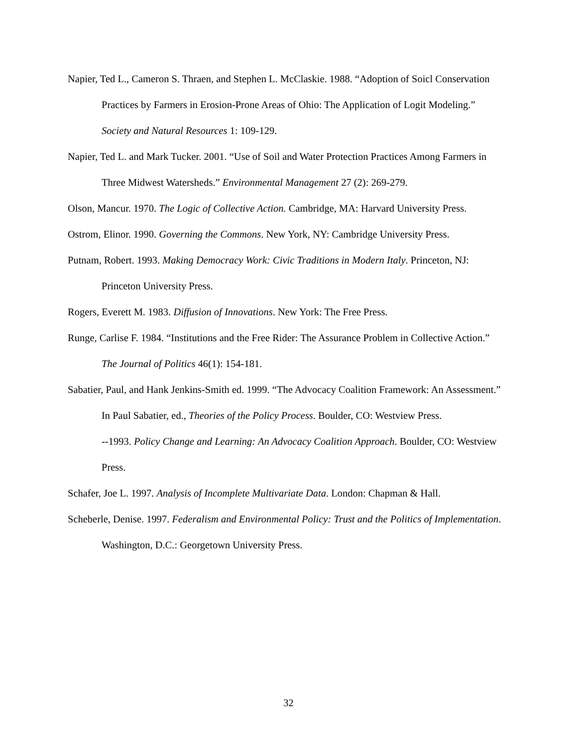Napier, Ted L., Cameron S. Thraen, and Stephen L. McClaskie. 1988. “Adoption of Soicl Conservation Practices by Farmers in Erosion-Prone Areas of Ohio: The Application of Logit Modeling.” Society and Natural Resources 1: 109-129.
Napier, Ted L. and Mark Tucker. 2001. “Use of Soil and Water Protection Practices Among Farmers in Three Midwest Watersheds.” Environmental Management 27 (2): 269-279.
Olson, Mancur. 1970. The Logic of Collective Action. Cambridge, MA: Harvard University Press.
Ostrom, Elinor. 1990. Governing the Commons. New York, NY: Cambridge University Press.
Putnam, Robert. 1993. Making Democracy Work: Civic Traditions in Modern Italy. Princeton, NJ: Princeton University Press.
Rogers, Everett M. 1983. Diffusion of Innovations. New York: The Free Press.
Runge, Carlise F. 1984. “Institutions and the Free Rider: The Assurance Problem in Collective Action.” The Journal of Politics 46(1): 154-181.
Sabatier, Paul, and Hank Jenkins-Smith ed. 1999. “The Advocacy Coalition Framework: An Assessment.” In Paul Sabatier, ed., Theories of the Policy Process. Boulder, CO: Westview Press.
--1993. Policy Change and Learning: An Advocacy Coalition Approach. Boulder, CO: Westview Press.
Schafer, Joe L. 1997. Analysis of Incomplete Multivariate Data. London: Chapman & Hall.
Scheberle, Denise. 1997. Federalism and Environmental Policy: Trust and the Politics of Implementation. Washington, D.C.: Georgetown University Press.
32